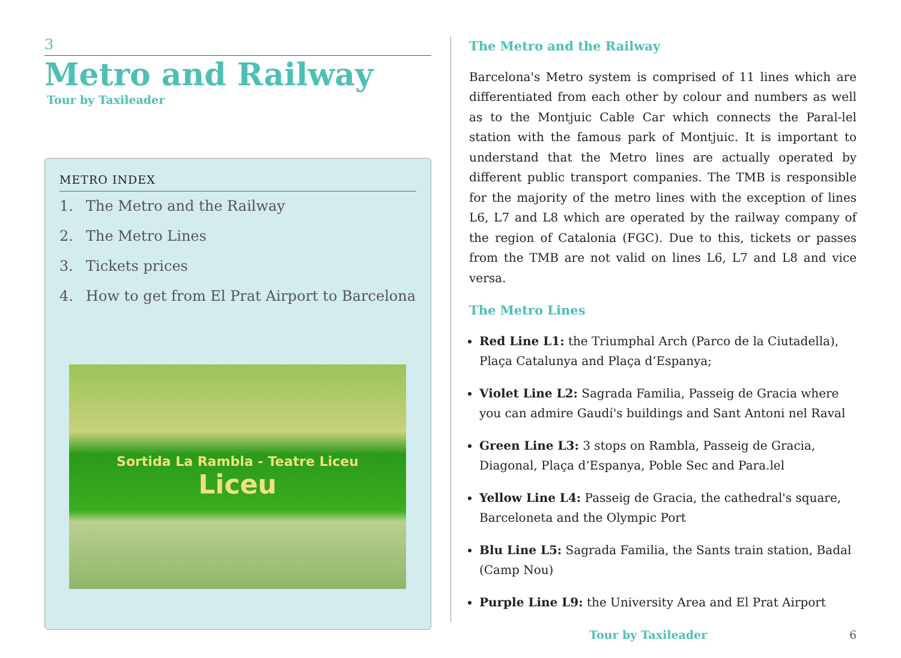3
Metro and Railway
Tour by Taxileader
METRO INDEX
1. The Metro and the Railway
2. The Metro Lines
3. Tickets prices
4. How to get from El Prat Airport to Barcelona
Sortida La Rambla - Teatre Liceu
Liceu
The Metro and the Railway
Barcelona's Metro system is comprised of 11 lines which are differentiated from each other by colour and numbers as well as to the Montjuic Cable Car which connects the Paral-lel station with the famous park of Montjuic. It is important to understand that the Metro lines are actually operated by different public transport companies. The TMB is responsible for the majority of the metro lines with the exception of lines L6, L7 and L8 which are operated by the railway company of the region of Catalonia (FGC). Due to this, tickets or passes from the TMB are not valid on lines L6, L7 and L8 and vice versa.
The Metro Lines
Red Line L1: the Triumphal Arch (Parco de la Ciutadella), Plaça Catalunya and Plaça d’Espanya;
Violet Line L2: Sagrada Familia, Passeig de Gracia where you can admire Gaudí's buildings and Sant Antoni nel Raval
Green Line L3: 3 stops on Rambla, Passeig de Gracia, Diagonal, Plaça d’Espanya, Poble Sec and Para.lel
Yellow Line L4: Passeig de Gracia, the cathedral's square, Barceloneta and the Olympic Port
Blu Line L5: Sagrada Familia, the Sants train station, Badal (Camp Nou)
Purple Line L9: the University Area and El Prat Airport
Tour by Taxileader 6